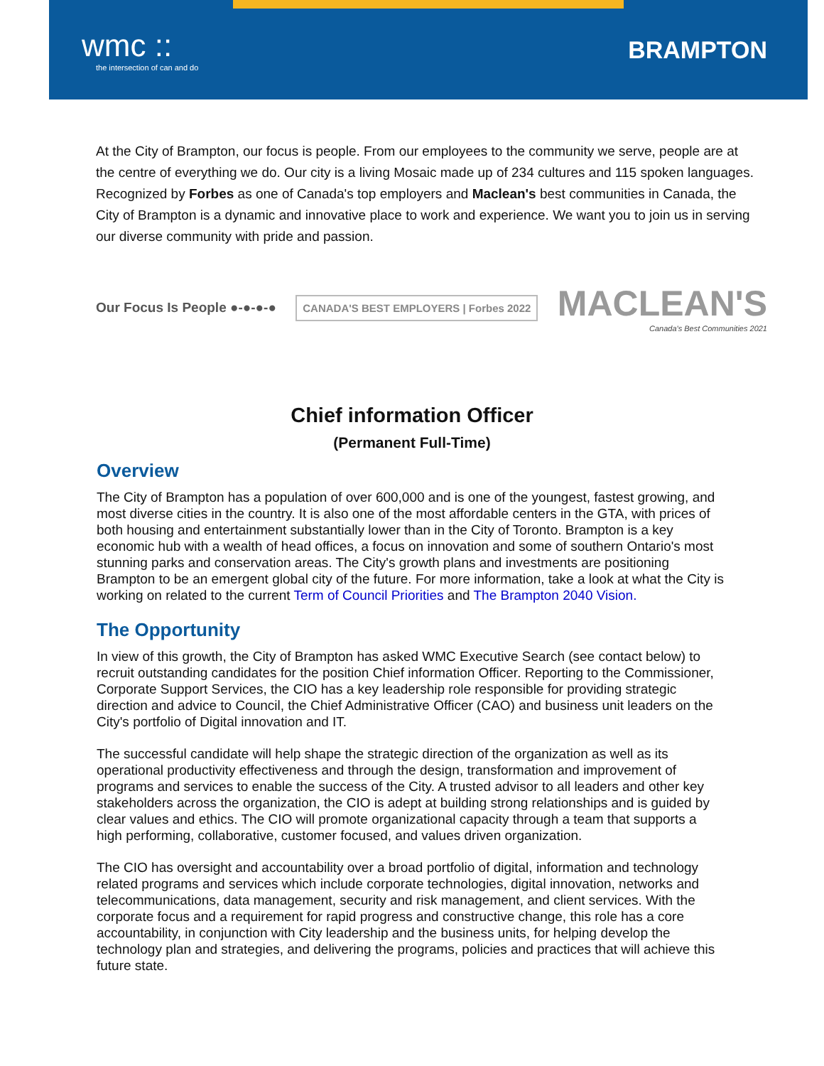wmc ::
the intersection of can and do
BRAMPTON
At the City of Brampton, our focus is people. From our employees to the community we serve, people are at the centre of everything we do. Our city is a living Mosaic made up of 234 cultures and 115 spoken languages. Recognized by Forbes as one of Canada's top employers and Maclean's best communities in Canada, the City of Brampton is a dynamic and innovative place to work and experience. We want you to join us in serving our diverse community with pride and passion.
Our Focus Is People ●-●-●-●
CANADA'S BEST EMPLOYERS | Forbes 2022
MACLEAN'S
Canada's Best Communities 2021
Chief information Officer
(Permanent Full-Time)
Overview
The City of Brampton has a population of over 600,000 and is one of the youngest, fastest growing, and most diverse cities in the country. It is also one of the most affordable centers in the GTA, with prices of both housing and entertainment substantially lower than in the City of Toronto. Brampton is a key economic hub with a wealth of head offices, a focus on innovation and some of southern Ontario's most stunning parks and conservation areas. The City's growth plans and investments are positioning Brampton to be an emergent global city of the future. For more information, take a look at what the City is working on related to the current Term of Council Priorities and The Brampton 2040 Vision.
The Opportunity
In view of this growth, the City of Brampton has asked WMC Executive Search (see contact below) to recruit outstanding candidates for the position Chief information Officer. Reporting to the Commissioner, Corporate Support Services, the CIO has a key leadership role responsible for providing strategic direction and advice to Council, the Chief Administrative Officer (CAO) and business unit leaders on the City's portfolio of Digital innovation and IT.
The successful candidate will help shape the strategic direction of the organization as well as its operational productivity effectiveness and through the design, transformation and improvement of programs and services to enable the success of the City. A trusted advisor to all leaders and other key stakeholders across the organization, the CIO is adept at building strong relationships and is guided by clear values and ethics. The CIO will promote organizational capacity through a team that supports a high performing, collaborative, customer focused, and values driven organization.
The CIO has oversight and accountability over a broad portfolio of digital, information and technology related programs and services which include corporate technologies, digital innovation, networks and telecommunications, data management, security and risk management, and client services. With the corporate focus and a requirement for rapid progress and constructive change, this role has a core accountability, in conjunction with City leadership and the business units, for helping develop the technology plan and strategies, and delivering the programs, policies and practices that will achieve this future state.